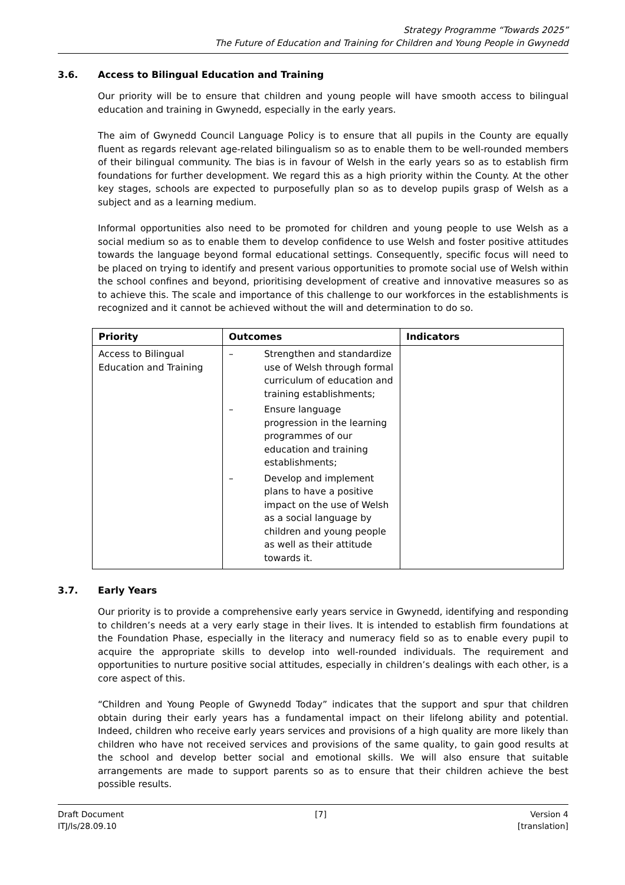Strategy Programme “Towards 2025”
The Future of Education and Training for Children and Young People in Gwynedd
3.6. Access to Bilingual Education and Training
Our priority will be to ensure that children and young people will have smooth access to bilingual education and training in Gwynedd, especially in the early years.
The aim of Gwynedd Council Language Policy is to ensure that all pupils in the County are equally fluent as regards relevant age-related bilingualism so as to enable them to be well-rounded members of their bilingual community. The bias is in favour of Welsh in the early years so as to establish firm foundations for further development. We regard this as a high priority within the County. At the other key stages, schools are expected to purposefully plan so as to develop pupils grasp of Welsh as a subject and as a learning medium.
Informal opportunities also need to be promoted for children and young people to use Welsh as a social medium so as to enable them to develop confidence to use Welsh and foster positive attitudes towards the language beyond formal educational settings. Consequently, specific focus will need to be placed on trying to identify and present various opportunities to promote social use of Welsh within the school confines and beyond, prioritising development of creative and innovative measures so as to achieve this. The scale and importance of this challenge to our workforces in the establishments is recognized and it cannot be achieved without the will and determination to do so.
| Priority | Outcomes | Indicators |
| --- | --- | --- |
| Access to Bilingual Education and Training | – Strengthen and standardize use of Welsh through formal curriculum of education and training establishments; – Ensure language progression in the learning programmes of our education and training establishments; – Develop and implement plans to have a positive impact on the use of Welsh as a social language by children and young people as well as their attitude towards it. | |
3.7. Early Years
Our priority is to provide a comprehensive early years service in Gwynedd, identifying and responding to children’s needs at a very early stage in their lives. It is intended to establish firm foundations at the Foundation Phase, especially in the literacy and numeracy field so as to enable every pupil to acquire the appropriate skills to develop into well-rounded individuals. The requirement and opportunities to nurture positive social attitudes, especially in children’s dealings with each other, is a core aspect of this.
“Children and Young People of Gwynedd Today” indicates that the support and spur that children obtain during their early years has a fundamental impact on their lifelong ability and potential. Indeed, children who receive early years services and provisions of a high quality are more likely than children who have not received services and provisions of the same quality, to gain good results at the school and develop better social and emotional skills. We will also ensure that suitable arrangements are made to support parents so as to ensure that their children achieve the best possible results.
Draft Document
ITJ/ls/28.09.10
[7] Version 4
[translation]